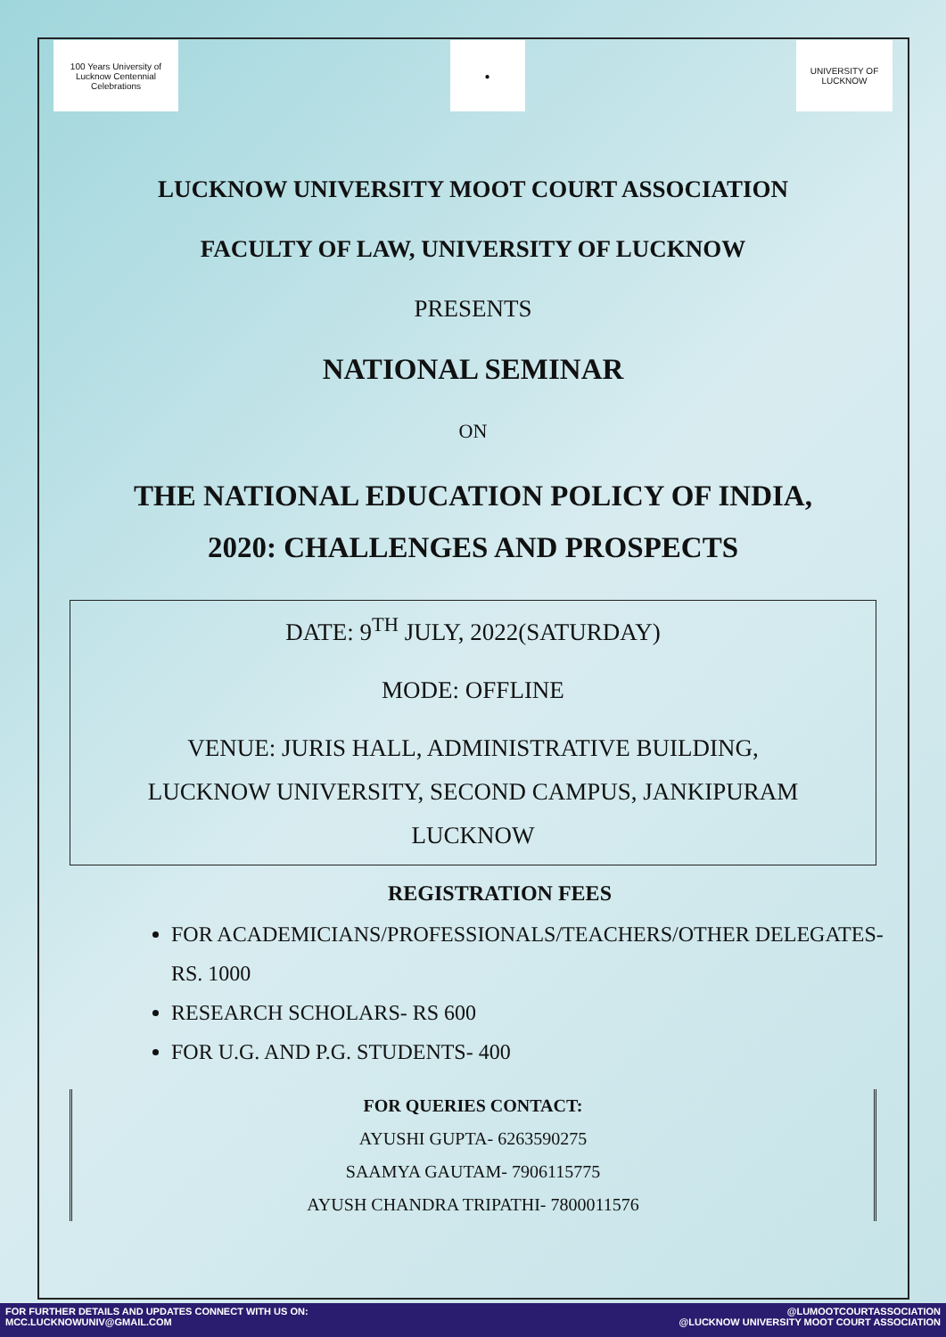100 Years University of Lucknow Centennial Celebrations
● UNIVERSITY OF LUCKNOW
LUCKNOW UNIVERSITY MOOT COURT ASSOCIATION
FACULTY OF LAW, UNIVERSITY OF LUCKNOW
PRESENTS
NATIONAL SEMINAR
ON
THE NATIONAL EDUCATION POLICY OF INDIA,
2020: CHALLENGES AND PROSPECTS
DATE: 9<sup>TH</sup> JULY, 2022(SATURDAY)
MODE: OFFLINE
VENUE: JURIS HALL, ADMINISTRATIVE BUILDING,
LUCKNOW UNIVERSITY, SECOND CAMPUS, JANKIPURAM
LUCKNOW
REGISTRATION FEES
FOR ACADEMICIANS/PROFESSIONALS/TEACHERS/OTHER DELEGATES- RS. 1000
RESEARCH SCHOLARS- RS 600
FOR U.G. AND P.G. STUDENTS- 400
FOR QUERIES CONTACT:
AYUSHI GUPTA- 6263590275
SAAMYA GAUTAM- 7906115775
AYUSH CHANDRA TRIPATHI- 7800011576
FOR FURTHER DETAILS AND UPDATES CONNECT WITH US ON:
MCC.LUCKNOWUNIV@GMAIL.COM
@LUMOOTCOURTASSOCIATION
@LUCKNOW UNIVERSITY MOOT COURT ASSOCIATION